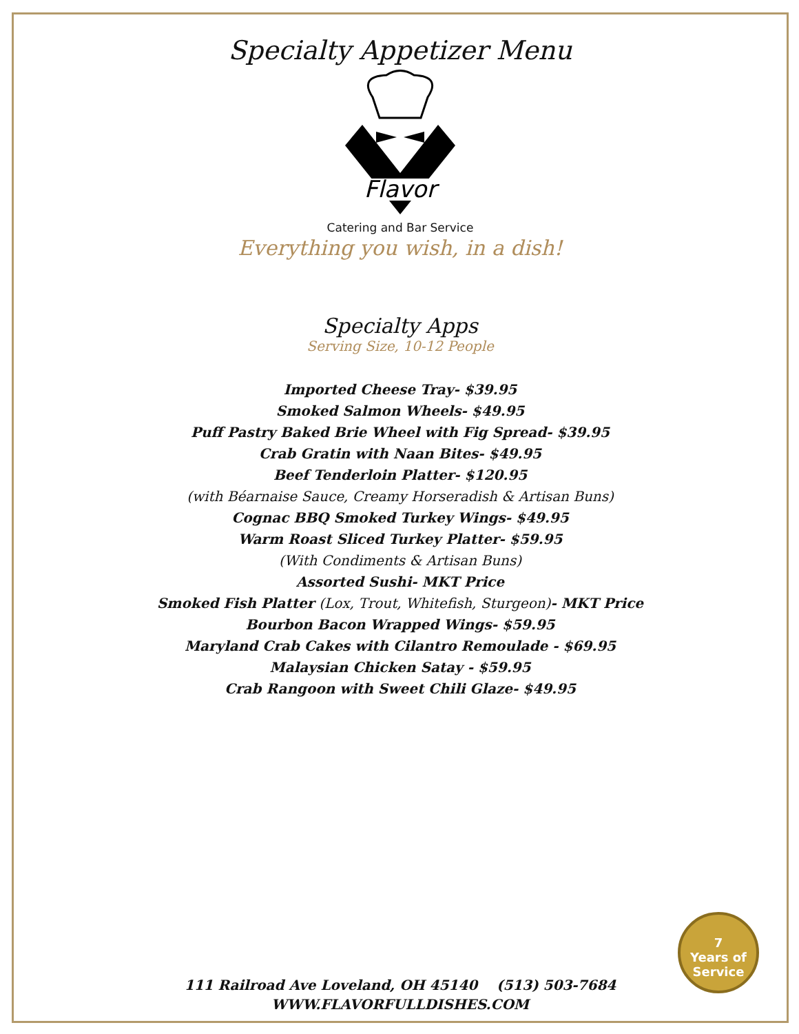Specialty Appetizer Menu
Flavor
Catering and Bar Service
Everything you wish, in a dish!
Specialty Apps
Serving Size, 10-12 People
Imported Cheese Tray- $39.95
Smoked Salmon Wheels- $49.95
Puff Pastry Baked Brie Wheel with Fig Spread- $39.95
Crab Gratin with Naan Bites- $49.95
Beef Tenderloin Platter- $120.95
(with Béarnaise Sauce, Creamy Horseradish & Artisan Buns)
Cognac BBQ Smoked Turkey Wings- $49.95
Warm Roast Sliced Turkey Platter- $59.95
(With Condiments & Artisan Buns)
Assorted Sushi- MKT Price
Smoked Fish Platter (Lox, Trout, Whitefish, Sturgeon)- MKT Price
Bourbon Bacon Wrapped Wings- $59.95
Maryland Crab Cakes with Cilantro Remoulade - $69.95
Malaysian Chicken Satay - $59.95
Crab Rangoon with Sweet Chili Glaze- $49.95
7
Years of
Service
111 Railroad Ave Loveland, OH 45140 (513) 503-7684
WWW.FLAVORFULLDISHES.COM